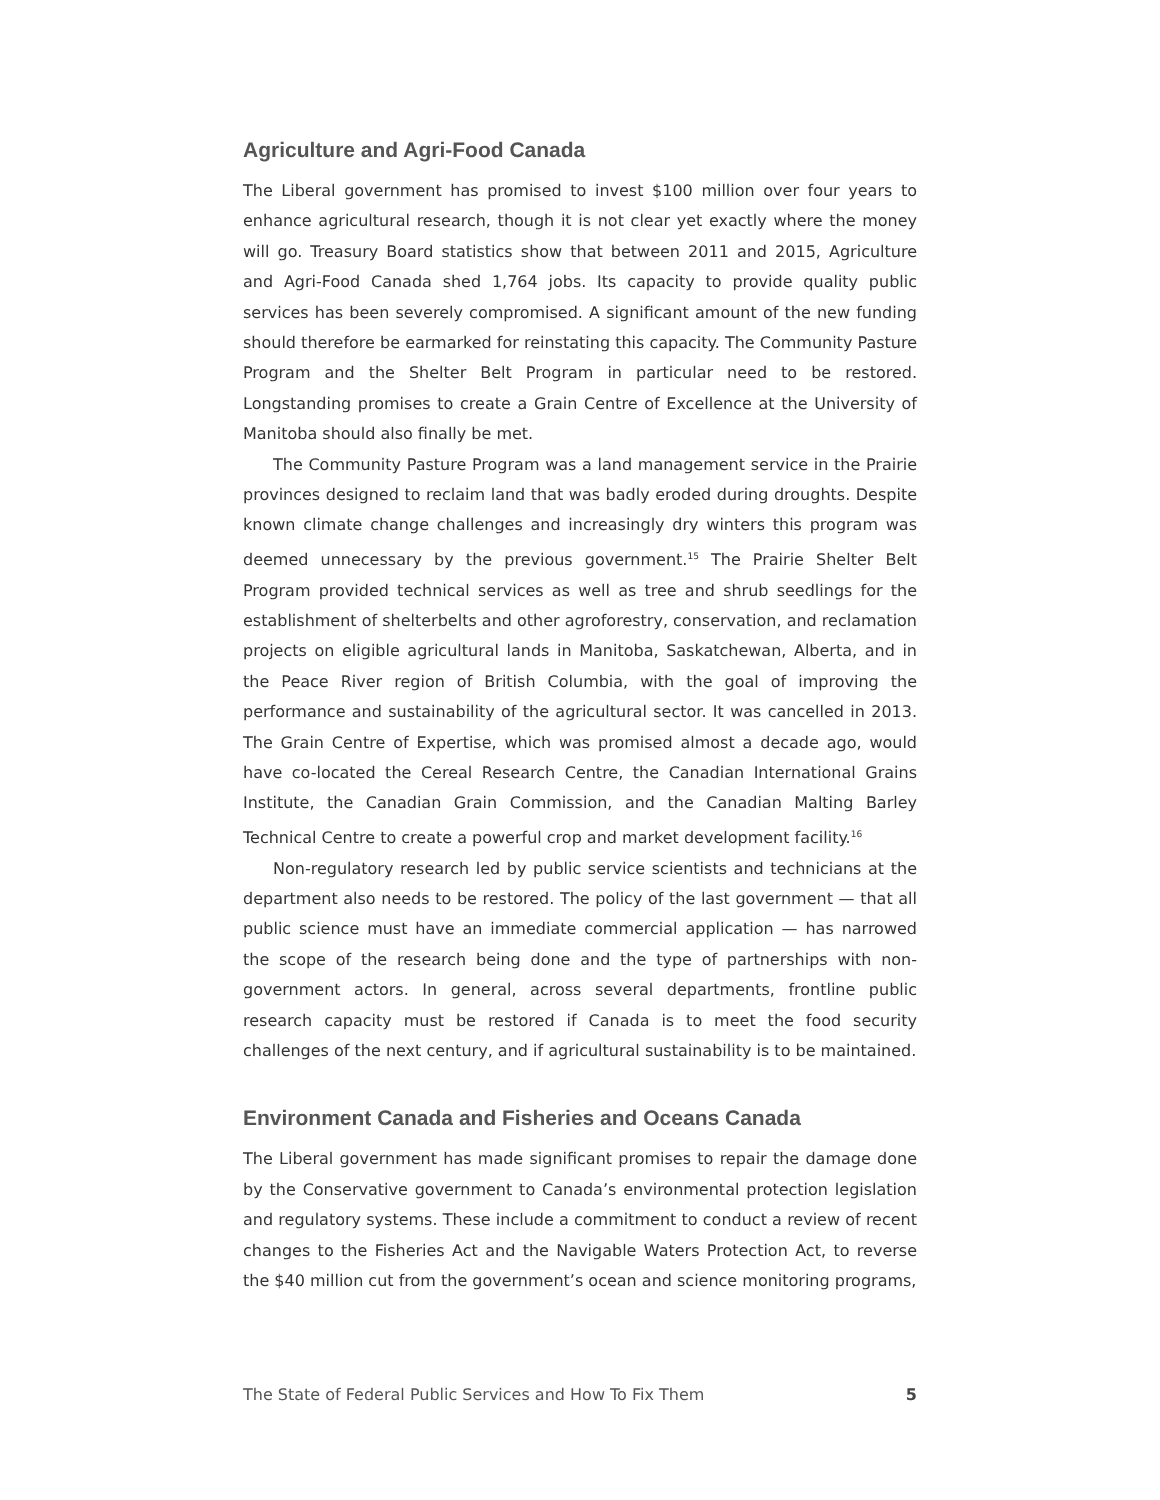Agriculture and Agri-Food Canada
The Liberal government has promised to invest $100 million over four years to enhance agricultural research, though it is not clear yet exactly where the money will go. Treasury Board statistics show that between 2011 and 2015, Agriculture and Agri-Food Canada shed 1,764 jobs. Its capacity to provide quality public services has been severely compromised. A significant amount of the new funding should therefore be earmarked for reinstating this capacity. The Community Pasture Program and the Shelter Belt Program in particular need to be restored. Longstanding promises to create a Grain Centre of Excellence at the University of Manitoba should also finally be met.
The Community Pasture Program was a land management service in the Prairie provinces designed to reclaim land that was badly eroded during droughts. Despite known climate change challenges and increasingly dry winters this program was deemed unnecessary by the previous government.<sup>15</sup> The Prairie Shelter Belt Program provided technical services as well as tree and shrub seedlings for the establishment of shelterbelts and other agroforestry, conservation, and reclamation projects on eligible agricultural lands in Manitoba, Saskatchewan, Alberta, and in the Peace River region of British Columbia, with the goal of improving the performance and sustainability of the agricultural sector. It was cancelled in 2013. The Grain Centre of Expertise, which was promised almost a decade ago, would have co-located the Cereal Research Centre, the Canadian International Grains Institute, the Canadian Grain Commission, and the Canadian Malting Barley Technical Centre to create a powerful crop and market development facility.<sup>16</sup>
Non-regulatory research led by public service scientists and technicians at the department also needs to be restored. The policy of the last government — that all public science must have an immediate commercial application — has narrowed the scope of the research being done and the type of partnerships with non-government actors. In general, across several departments, frontline public research capacity must be restored if Canada is to meet the food security challenges of the next century, and if agricultural sustainability is to be maintained.
Environment Canada and Fisheries and Oceans Canada
The Liberal government has made significant promises to repair the damage done by the Conservative government to Canada’s environmental protection legislation and regulatory systems. These include a commitment to conduct a review of recent changes to the Fisheries Act and the Navigable Waters Protection Act, to reverse the $40 million cut from the government’s ocean and science monitoring programs,
The State of Federal Public Services and How To Fix Them 5